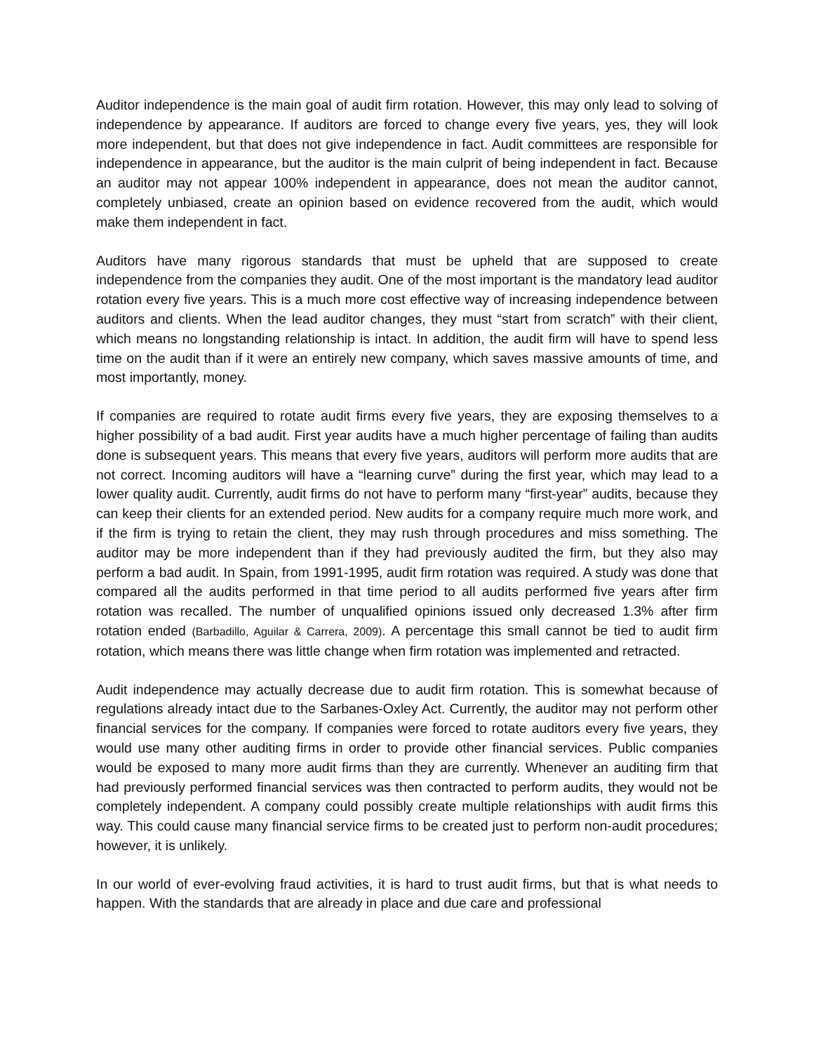Auditor independence is the main goal of audit firm rotation. However, this may only lead to solving of independence by appearance. If auditors are forced to change every five years, yes, they will look more independent, but that does not give independence in fact. Audit committees are responsible for independence in appearance, but the auditor is the main culprit of being independent in fact. Because an auditor may not appear 100% independent in appearance, does not mean the auditor cannot, completely unbiased, create an opinion based on evidence recovered from the audit, which would make them independent in fact.
Auditors have many rigorous standards that must be upheld that are supposed to create independence from the companies they audit. One of the most important is the mandatory lead auditor rotation every five years. This is a much more cost effective way of increasing independence between auditors and clients. When the lead auditor changes, they must “start from scratch” with their client, which means no longstanding relationship is intact. In addition, the audit firm will have to spend less time on the audit than if it were an entirely new company, which saves massive amounts of time, and most importantly, money.
If companies are required to rotate audit firms every five years, they are exposing themselves to a higher possibility of a bad audit. First year audits have a much higher percentage of failing than audits done is subsequent years. This means that every five years, auditors will perform more audits that are not correct. Incoming auditors will have a “learning curve” during the first year, which may lead to a lower quality audit. Currently, audit firms do not have to perform many “first-year” audits, because they can keep their clients for an extended period. New audits for a company require much more work, and if the firm is trying to retain the client, they may rush through procedures and miss something. The auditor may be more independent than if they had previously audited the firm, but they also may perform a bad audit. In Spain, from 1991-1995, audit firm rotation was required. A study was done that compared all the audits performed in that time period to all audits performed five years after firm rotation was recalled. The number of unqualified opinions issued only decreased 1.3% after firm rotation ended (Barbadillo, Aguilar & Carrera, 2009). A percentage this small cannot be tied to audit firm rotation, which means there was little change when firm rotation was implemented and retracted.
Audit independence may actually decrease due to audit firm rotation. This is somewhat because of regulations already intact due to the Sarbanes-Oxley Act. Currently, the auditor may not perform other financial services for the company. If companies were forced to rotate auditors every five years, they would use many other auditing firms in order to provide other financial services. Public companies would be exposed to many more audit firms than they are currently. Whenever an auditing firm that had previously performed financial services was then contracted to perform audits, they would not be completely independent. A company could possibly create multiple relationships with audit firms this way. This could cause many financial service firms to be created just to perform non-audit procedures; however, it is unlikely.
In our world of ever-evolving fraud activities, it is hard to trust audit firms, but that is what needs to happen. With the standards that are already in place and due care and professional